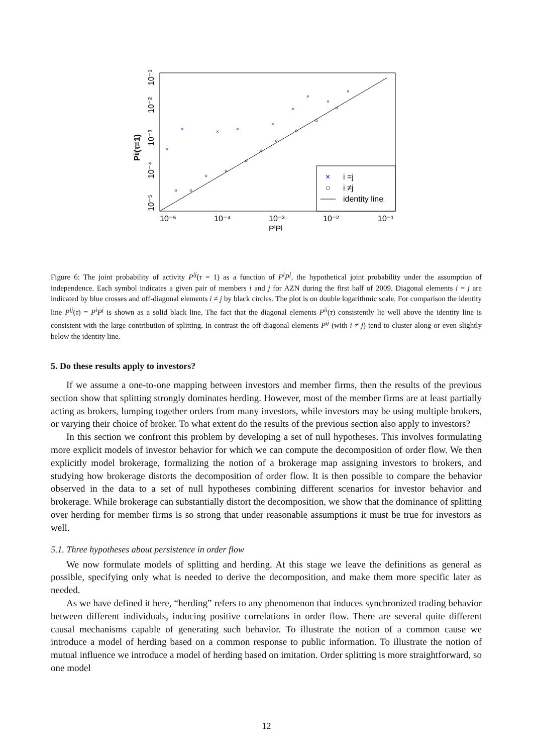×
×
×
×
×
×
×
×
×
×
i =j
○
i ≠j
identity line
10⁻⁵
10⁻⁴
10⁻³
10⁻²
10⁻¹
PⁱPʲ
10⁻⁵
10⁻⁴
10⁻³
10⁻²
10⁻¹
Pʲʲ(τ=1)
Figure 6: The joint probability of activity P<sup>ij</sup>(τ = 1) as a function of P<sup>i</sup>P<sup>j</sup>, the hypothetical joint probability under the assumption of independence. Each symbol indicates a given pair of members i and j for AZN during the first half of 2009. Diagonal elements i = j are indicated by blue crosses and off-diagonal elements i ≠ j by black circles. The plot is on double logarithmic scale. For comparison the identity line P<sup>ij</sup>(τ) = P<sup>i</sup>P<sup>j</sup> is shown as a solid black line. The fact that the diagonal elements P<sup>ii</sup>(τ) consistently lie well above the identity line is consistent with the large contribution of splitting. In contrast the off-diagonal elements P<sup>ij</sup> (with i ≠ j) tend to cluster along or even slightly below the identity line.
5. Do these results apply to investors?
If we assume a one-to-one mapping between investors and member firms, then the results of the previous section show that splitting strongly dominates herding. However, most of the member firms are at least partially acting as brokers, lumping together orders from many investors, while investors may be using multiple brokers, or varying their choice of broker. To what extent do the results of the previous section also apply to investors?
In this section we confront this problem by developing a set of null hypotheses. This involves formulating more explicit models of investor behavior for which we can compute the decomposition of order flow. We then explicitly model brokerage, formalizing the notion of a brokerage map assigning investors to brokers, and studying how brokerage distorts the decomposition of order flow. It is then possible to compare the behavior observed in the data to a set of null hypotheses combining different scenarios for investor behavior and brokerage. While brokerage can substantially distort the decomposition, we show that the dominance of splitting over herding for member firms is so strong that under reasonable assumptions it must be true for investors as well.
5.1. Three hypotheses about persistence in order flow
We now formulate models of splitting and herding. At this stage we leave the definitions as general as possible, specifying only what is needed to derive the decomposition, and make them more specific later as needed.
As we have defined it here, “herding” refers to any phenomenon that induces synchronized trading behavior between different individuals, inducing positive correlations in order flow. There are several quite different causal mechanisms capable of generating such behavior. To illustrate the notion of a common cause we introduce a model of herding based on a common response to public information. To illustrate the notion of mutual influence we introduce a model of herding based on imitation. Order splitting is more straightforward, so one model
12